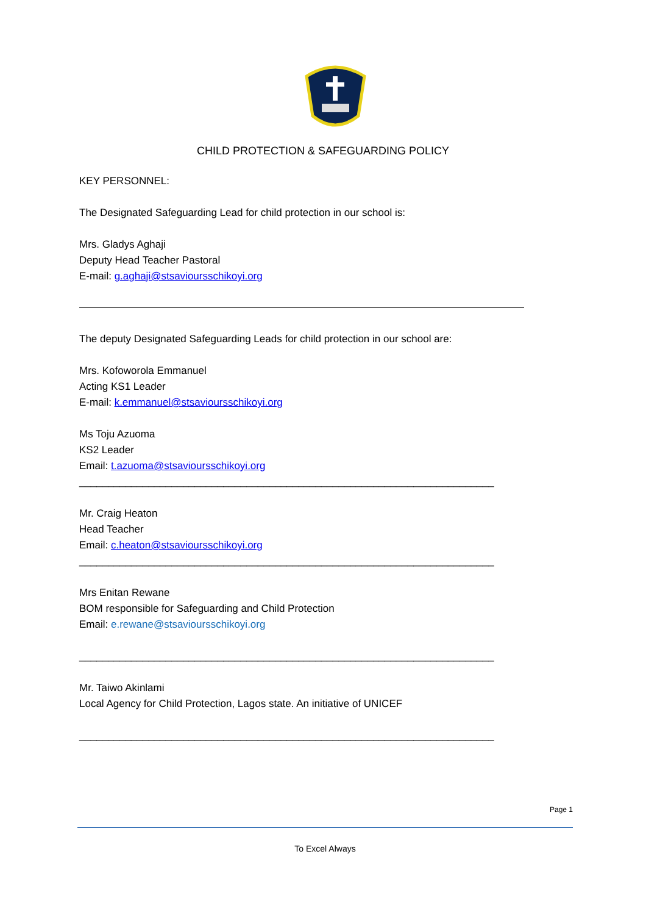CHILD PROTECTION & SAFEGUARDING POLICY
KEY PERSONNEL:
The Designated Safeguarding Lead for child protection in our school is:
Mrs. Gladys Aghaji
Deputy Head Teacher Pastoral
E-mail: g.aghaji@stsavioursschikoyi.org
The deputy Designated Safeguarding Leads for child protection in our school are:
Mrs. Kofoworola Emmanuel
Acting KS1 Leader
E-mail: k.emmanuel@stsavioursschikoyi.org
Ms Toju Azuoma
KS2 Leader
Email: t.azuoma@stsavioursschikoyi.org
________________________________________________________________________
Mr. Craig Heaton
Head Teacher
Email: c.heaton@stsavioursschikoyi.org
________________________________________________________________________
Mrs Enitan Rewane
BOM responsible for Safeguarding and Child Protection
Email: e.rewane@stsavioursschikoyi.org
________________________________________________________________________
Mr. Taiwo Akinlami
Local Agency for Child Protection, Lagos state. An initiative of UNICEF
________________________________________________________________________
Page 1
To Excel Always